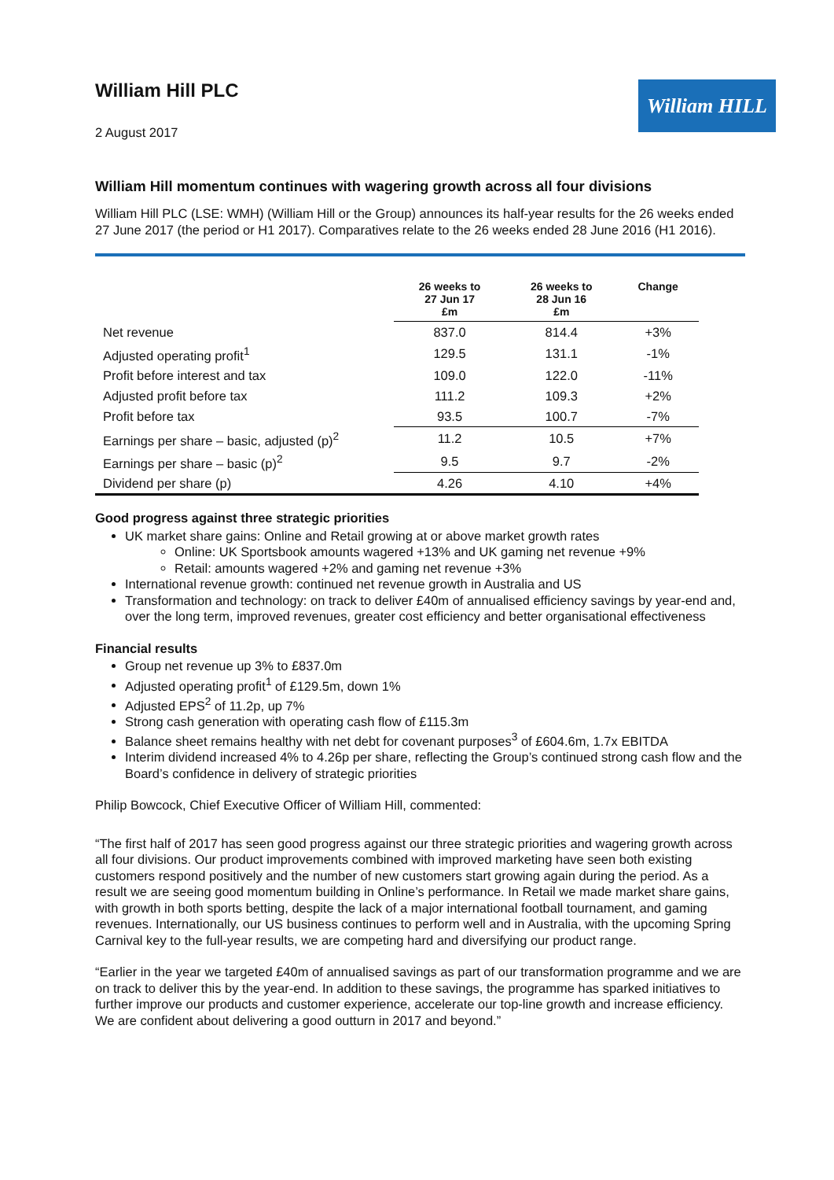William Hill PLC
2 August 2017
William HILL
William Hill momentum continues with wagering growth across all four divisions
William Hill PLC (LSE: WMH) (William Hill or the Group) announces its half-year results for the 26 weeks ended 27 June 2017 (the period or H1 2017). Comparatives relate to the 26 weeks ended 28 June 2016 (H1 2016).
| | 26 weeks to 27 Jun 17 £m | 26 weeks to 28 Jun 16 £m | Change |
| --- | --- | --- | --- |
| Net revenue | 837.0 | 814.4 | +3% |
| Adjusted operating profit<sup>1</sup> | 129.5 | 131.1 | -1% |
| Profit before interest and tax | 109.0 | 122.0 | -11% |
| Adjusted profit before tax | 111.2 | 109.3 | +2% |
| Profit before tax | 93.5 | 100.7 | -7% |
| Earnings per share – basic, adjusted (p)<sup>2</sup> | 11.2 | 10.5 | +7% |
| Earnings per share – basic (p)<sup>2</sup> | 9.5 | 9.7 | -2% |
| Dividend per share (p) | 4.26 | 4.10 | +4% |
Good progress against three strategic priorities
UK market share gains: Online and Retail growing at or above market growth rates
Online: UK Sportsbook amounts wagered +13% and UK gaming net revenue +9%
Retail: amounts wagered +2% and gaming net revenue +3%
International revenue growth: continued net revenue growth in Australia and US
Transformation and technology: on track to deliver £40m of annualised efficiency savings by year-end and, over the long term, improved revenues, greater cost efficiency and better organisational effectiveness
Financial results
Group net revenue up 3% to £837.0m
Adjusted operating profit<sup>1</sup> of £129.5m, down 1%
Adjusted EPS<sup>2</sup> of 11.2p, up 7%
Strong cash generation with operating cash flow of £115.3m
Balance sheet remains healthy with net debt for covenant purposes<sup>3</sup> of £604.6m, 1.7x EBITDA
Interim dividend increased 4% to 4.26p per share, reflecting the Group’s continued strong cash flow and the Board’s confidence in delivery of strategic priorities
Philip Bowcock, Chief Executive Officer of William Hill, commented:
“The first half of 2017 has seen good progress against our three strategic priorities and wagering growth across all four divisions. Our product improvements combined with improved marketing have seen both existing customers respond positively and the number of new customers start growing again during the period. As a result we are seeing good momentum building in Online’s performance. In Retail we made market share gains, with growth in both sports betting, despite the lack of a major international football tournament, and gaming revenues. Internationally, our US business continues to perform well and in Australia, with the upcoming Spring Carnival key to the full-year results, we are competing hard and diversifying our product range.
“Earlier in the year we targeted £40m of annualised savings as part of our transformation programme and we are on track to deliver this by the year-end. In addition to these savings, the programme has sparked initiatives to further improve our products and customer experience, accelerate our top-line growth and increase efficiency. We are confident about delivering a good outturn in 2017 and beyond.”